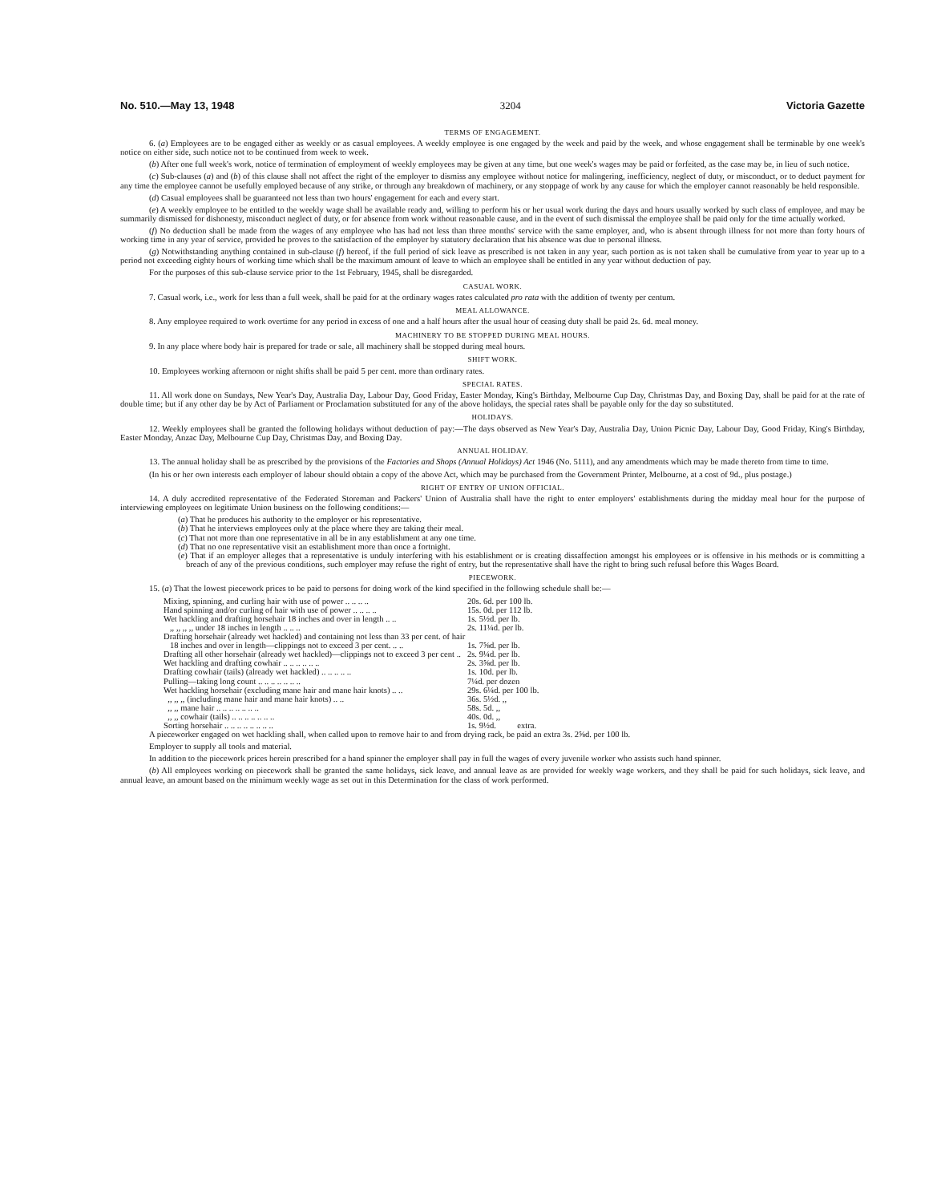No. 510.—May 13, 1948 3204 Victoria Gazette
TERMS OF ENGAGEMENT.
6. (a) Employees are to be engaged either as weekly or as casual employees. A weekly employee is one engaged by the week and paid by the week, and whose engagement shall be terminable by one week's notice on either side, such notice not to be continued from week to week.
(b) After one full week's work, notice of termination of employment of weekly employees may be given at any time, but one week's wages may be paid or forfeited, as the case may be, in lieu of such notice.
(c) Sub-clauses (a) and (b) of this clause shall not affect the right of the employer to dismiss any employee without notice for malingering, inefficiency, neglect of duty, or misconduct, or to deduct payment for any time the employee cannot be usefully employed because of any strike, or through any breakdown of machinery, or any stoppage of work by any cause for which the employer cannot reasonably be held responsible.
(d) Casual employees shall be guaranteed not less than two hours' engagement for each and every start.
(e) A weekly employee to be entitled to the weekly wage shall be available ready and, willing to perform his or her usual work during the days and hours usually worked by such class of employee, and may be summarily dismissed for dishonesty, misconduct neglect of duty, or for absence from work without reasonable cause, and in the event of such dismissal the employee shall be paid only for the time actually worked.
(f) No deduction shall be made from the wages of any employee who has had not less than three months' service with the same employer, and, who is absent through illness for not more than forty hours of working time in any year of service, provided he proves to the satisfaction of the employer by statutory declaration that his absence was due to personal illness.
(g) Notwithstanding anything contained in sub-clause (f) hereof, if the full period of sick leave as prescribed is not taken in any year, such portion as is not taken shall be cumulative from year to year up to a period not exceeding eighty hours of working time which shall be the maximum amount of leave to which an employee shall be entitled in any year without deduction of pay.
For the purposes of this sub-clause service prior to the 1st February, 1945, shall be disregarded.
CASUAL WORK.
7. Casual work, i.e., work for less than a full week, shall be paid for at the ordinary wages rates calculated pro rata with the addition of twenty per centum.
MEAL ALLOWANCE.
8. Any employee required to work overtime for any period in excess of one and a half hours after the usual hour of ceasing duty shall be paid 2s. 6d. meal money.
MACHINERY TO BE STOPPED DURING MEAL HOURS.
9. In any place where body hair is prepared for trade or sale, all machinery shall be stopped during meal hours.
SHIFT WORK.
10. Employees working afternoon or night shifts shall be paid 5 per cent. more than ordinary rates.
SPECIAL RATES.
11. All work done on Sundays, New Year's Day, Australia Day, Labour Day, Good Friday, Easter Monday, King's Birthday, Melbourne Cup Day, Christmas Day, and Boxing Day, shall be paid for at the rate of double time; but if any other day be by Act of Parliament or Proclamation substituted for any of the above holidays, the special rates shall be payable only for the day so substituted.
HOLIDAYS.
12. Weekly employees shall be granted the following holidays without deduction of pay:—The days observed as New Year's Day, Australia Day, Union Picnic Day, Labour Day, Good Friday, King's Birthday, Easter Monday, Anzac Day, Melbourne Cup Day, Christmas Day, and Boxing Day.
ANNUAL HOLIDAY.
13. The annual holiday shall be as prescribed by the provisions of the Factories and Shops (Annual Holidays) Act 1946 (No. 5111), and any amendments which may be made thereto from time to time.
(In his or her own interests each employer of labour should obtain a copy of the above Act, which may be purchased from the Government Printer, Melbourne, at a cost of 9d., plus postage.)
RIGHT OF ENTRY OF UNION OFFICIAL.
14. A duly accredited representative of the Federated Storeman and Packers' Union of Australia shall have the right to enter employers' establishments during the midday meal hour for the purpose of interviewing employees on legitimate Union business on the following conditions:—
(a) That he produces his authority to the employer or his representative.
(b) That he interviews employees only at the place where they are taking their meal.
(c) That not more than one representative in all be in any establishment at any one time.
(d) That no one representative visit an establishment more than once a fortnight.
(e) That if an employer alleges that a representative is unduly interfering with his establishment or is creating dissaffection amongst his employees or is offensive in his methods or is committing a breach of any of the previous conditions, such employer may refuse the right of entry, but the representative shall have the right to bring such refusal before this Wages Board.
PIECEWORK.
15. (a) That the lowest piecework prices to be paid to persons for doing work of the kind specified in the following schedule shall be:—
| Mixing, spinning, and curling hair with use of power .. .. .. .. | 20s. 6d. per 100 lb. |
| Hand spinning and/or curling of hair with use of power .. .. .. .. | 15s. 0d. per 112 lb. |
| Wet hackling and drafting horsehair 18 inches and over in length .. .. | 1s. 5½d. per lb. |
| ,, ,, ,, ,, under 18 inches in length .. .. .. | 2s. 11¼d. per lb. |
| Drafting horsehair (already wet hackled) and containing not less than 33 per cent. of hair | |
| 18 inches and over in length—clippings not to exceed 3 per cent. .. .. | 1s. 7⅝d. per lb. |
| Drafting all other horsehair (already wet hackled)—clippings not to exceed 3 per cent .. | 2s. 9¼d. per lb. |
| Wet hackling and drafting cowhair .. .. .. .. .. .. | 2s. 3⅝d. per lb. |
| Drafting cowhair (tails) (already wet hackled) .. .. .. .. .. | 1s. 10d. per lb. |
| Pulling—taking long count .. .. .. .. .. .. .. | 7¼d. per dozen |
| Wet hackling horsehair (excluding mane hair and mane hair knots) .. .. | 29s. 6¼d. per 100 lb. |
| ,, ,, ,, (including mane hair and mane hair knots) .. .. | 36s. 5½d. ,, |
| ,, ,, mane hair .. .. .. .. .. .. .. | 58s. 5d. ,, |
| ,, ,, cowhair (tails) .. .. .. .. .. .. .. | 40s. 0d. ,, |
| Sorting horsehair .. .. .. .. .. .. .. .. | 1s. 9½d. extra. |
A pieceworker engaged on wet hackling shall, when called upon to remove hair to and from drying rack, be paid an extra 3s. 2⅝d. per 100 lb.
Employer to supply all tools and material.
In addition to the piecework prices herein prescribed for a hand spinner the employer shall pay in full the wages of every juvenile worker who assists such hand spinner.
(b) All employees working on piecework shall be granted the same holidays, sick leave, and annual leave as are provided for weekly wage workers, and they shall be paid for such holidays, sick leave, and annual leave, an amount based on the minimum weekly wage as set out in this Determination for the class of work performed.